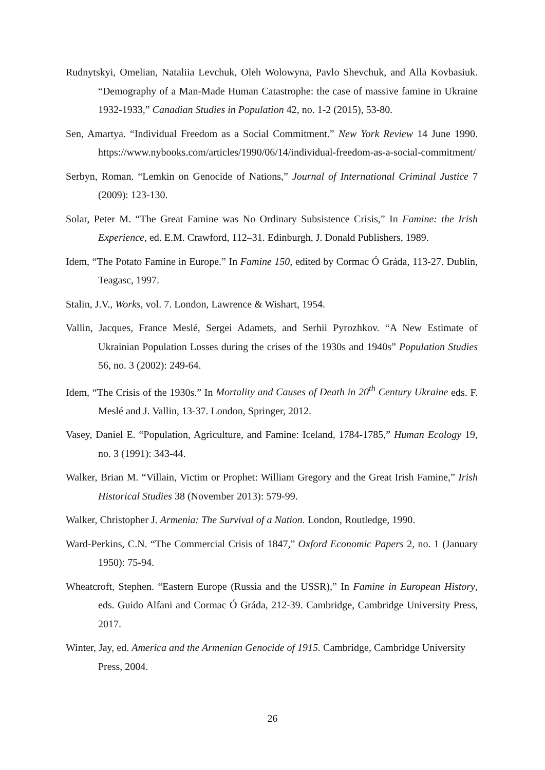Rudnytskyi, Omelian, Nataliia Levchuk, Oleh Wolowyna, Pavlo Shevchuk, and Alla Kovbasiuk. “Demography of a Man-Made Human Catastrophe: the case of massive famine in Ukraine 1932-1933,” Canadian Studies in Population 42, no. 1-2 (2015), 53-80.
Sen, Amartya. “Individual Freedom as a Social Commitment.” New York Review 14 June 1990. https://www.nybooks.com/articles/1990/06/14/individual-freedom-as-a-social-commitment/
Serbyn, Roman. “Lemkin on Genocide of Nations,” Journal of International Criminal Justice 7 (2009): 123-130.
Solar, Peter M. “The Great Famine was No Ordinary Subsistence Crisis,” In Famine: the Irish Experience, ed. E.M. Crawford, 112–31. Edinburgh, J. Donald Publishers, 1989.
Idem, “The Potato Famine in Europe.” In Famine 150, edited by Cormac Ó Gráda, 113-27. Dublin, Teagasc, 1997.
Stalin, J.V., Works, vol. 7. London, Lawrence & Wishart, 1954.
Vallin, Jacques, France Meslé, Sergei Adamets, and Serhii Pyrozhkov. “A New Estimate of Ukrainian Population Losses during the crises of the 1930s and 1940s” Population Studies 56, no. 3 (2002): 249-64.
Idem, “The Crisis of the 1930s.” In Mortality and Causes of Death in 20<sup>th</sup> Century Ukraine eds. F. Meslé and J. Vallin, 13-37. London, Springer, 2012.
Vasey, Daniel E. “Population, Agriculture, and Famine: Iceland, 1784-1785,” Human Ecology 19, no. 3 (1991): 343-44.
Walker, Brian M. “Villain, Victim or Prophet: William Gregory and the Great Irish Famine,” Irish Historical Studies 38 (November 2013): 579-99.
Walker, Christopher J. Armenia: The Survival of a Nation. London, Routledge, 1990.
Ward-Perkins, C.N. “The Commercial Crisis of 1847,” Oxford Economic Papers 2, no. 1 (January 1950): 75-94.
Wheatcroft, Stephen. “Eastern Europe (Russia and the USSR),” In Famine in European History, eds. Guido Alfani and Cormac Ó Gráda, 212-39. Cambridge, Cambridge University Press, 2017.
Winter, Jay, ed. America and the Armenian Genocide of 1915. Cambridge, Cambridge University Press, 2004.
26